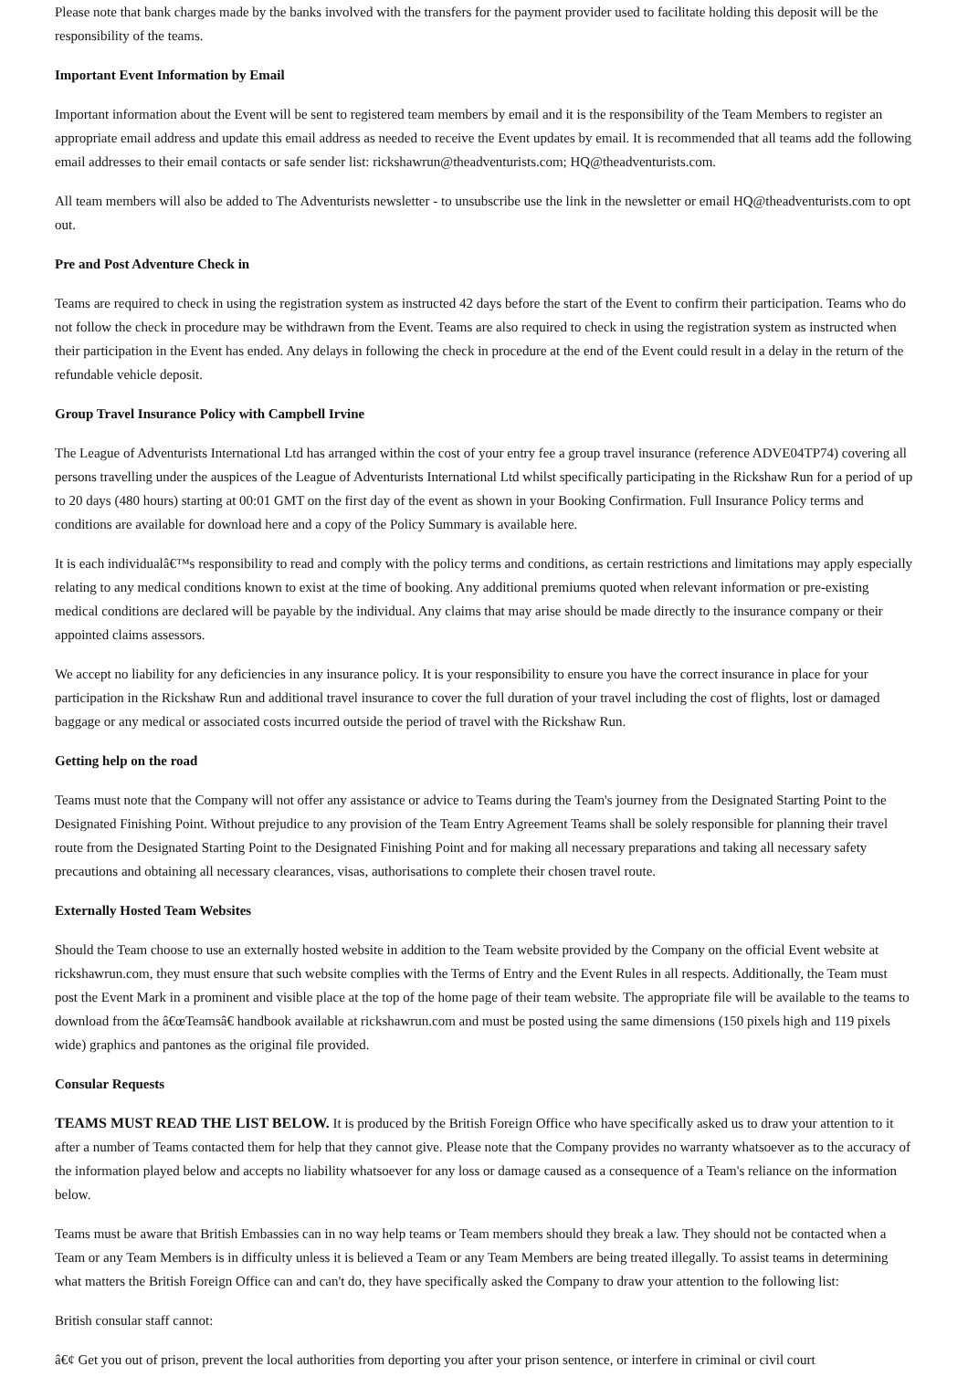Please note that bank charges made by the banks involved with the transfers for the payment provider used to facilitate holding this deposit will be the responsibility of the teams.
Important Event Information by Email
Important information about the Event will be sent to registered team members by email and it is the responsibility of the Team Members to register an appropriate email address and update this email address as needed to receive the Event updates by email. It is recommended that all teams add the following email addresses to their email contacts or safe sender list: rickshawrun@theadventurists.com; HQ@theadventurists.com.
All team members will also be added to The Adventurists newsletter - to unsubscribe use the link in the newsletter or email HQ@theadventurists.com to opt out.
Pre and Post Adventure Check in
Teams are required to check in using the registration system as instructed 42 days before the start of the Event to confirm their participation. Teams who do not follow the check in procedure may be withdrawn from the Event. Teams are also required to check in using the registration system as instructed when their participation in the Event has ended. Any delays in following the check in procedure at the end of the Event could result in a delay in the return of the refundable vehicle deposit.
Group Travel Insurance Policy with Campbell Irvine
The League of Adventurists International Ltd has arranged within the cost of your entry fee a group travel insurance (reference ADVE04TP74) covering all persons travelling under the auspices of the League of Adventurists International Ltd whilst specifically participating in the Rickshaw Run for a period of up to 20 days (480 hours) starting at 00:01 GMT on the first day of the event as shown in your Booking Confirmation. Full Insurance Policy terms and conditions are available for download here and a copy of the Policy Summary is available here.
It is each individualâ€™s responsibility to read and comply with the policy terms and conditions, as certain restrictions and limitations may apply especially relating to any medical conditions known to exist at the time of booking. Any additional premiums quoted when relevant information or pre-existing medical conditions are declared will be payable by the individual. Any claims that may arise should be made directly to the insurance company or their appointed claims assessors.
We accept no liability for any deficiencies in any insurance policy. It is your responsibility to ensure you have the correct insurance in place for your participation in the Rickshaw Run and additional travel insurance to cover the full duration of your travel including the cost of flights, lost or damaged baggage or any medical or associated costs incurred outside the period of travel with the Rickshaw Run.
Getting help on the road
Teams must note that the Company will not offer any assistance or advice to Teams during the Team's journey from the Designated Starting Point to the Designated Finishing Point. Without prejudice to any provision of the Team Entry Agreement Teams shall be solely responsible for planning their travel route from the Designated Starting Point to the Designated Finishing Point and for making all necessary preparations and taking all necessary safety precautions and obtaining all necessary clearances, visas, authorisations to complete their chosen travel route.
Externally Hosted Team Websites
Should the Team choose to use an externally hosted website in addition to the Team website provided by the Company on the official Event website at rickshawrun.com, they must ensure that such website complies with the Terms of Entry and the Event Rules in all respects. Additionally, the Team must post the Event Mark in a prominent and visible place at the top of the home page of their team website. The appropriate file will be available to the teams to download from the â€œTeamsâ€ handbook available at rickshawrun.com and must be posted using the same dimensions (150 pixels high and 119 pixels wide) graphics and pantones as the original file provided.
Consular Requests
TEAMS MUST READ THE LIST BELOW. It is produced by the British Foreign Office who have specifically asked us to draw your attention to it after a number of Teams contacted them for help that they cannot give. Please note that the Company provides no warranty whatsoever as to the accuracy of the information played below and accepts no liability whatsoever for any loss or damage caused as a consequence of a Team's reliance on the information below.
Teams must be aware that British Embassies can in no way help teams or Team members should they break a law. They should not be contacted when a Team or any Team Members is in difficulty unless it is believed a Team or any Team Members are being treated illegally. To assist teams in determining what matters the British Foreign Office can and can't do, they have specifically asked the Company to draw your attention to the following list:
British consular staff cannot:
â€¢ Get you out of prison, prevent the local authorities from deporting you after your prison sentence, or interfere in criminal or civil court